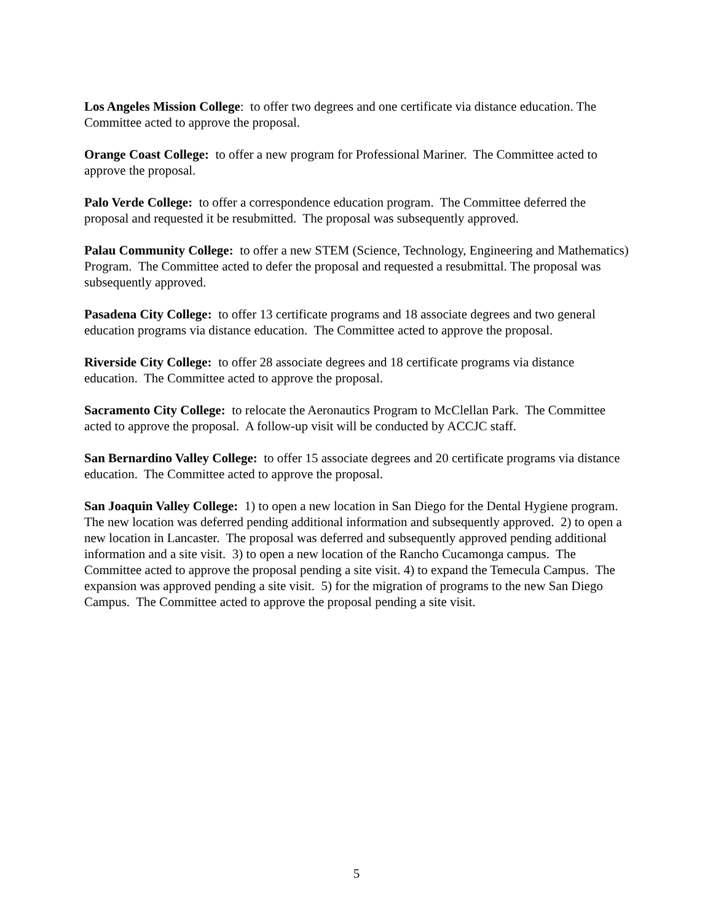Los Angeles Mission College: to offer two degrees and one certificate via distance education. The Committee acted to approve the proposal.
Orange Coast College: to offer a new program for Professional Mariner. The Committee acted to approve the proposal.
Palo Verde College: to offer a correspondence education program. The Committee deferred the proposal and requested it be resubmitted. The proposal was subsequently approved.
Palau Community College: to offer a new STEM (Science, Technology, Engineering and Mathematics) Program. The Committee acted to defer the proposal and requested a resubmittal. The proposal was subsequently approved.
Pasadena City College: to offer 13 certificate programs and 18 associate degrees and two general education programs via distance education. The Committee acted to approve the proposal.
Riverside City College: to offer 28 associate degrees and 18 certificate programs via distance education. The Committee acted to approve the proposal.
Sacramento City College: to relocate the Aeronautics Program to McClellan Park. The Committee acted to approve the proposal. A follow-up visit will be conducted by ACCJC staff.
San Bernardino Valley College: to offer 15 associate degrees and 20 certificate programs via distance education. The Committee acted to approve the proposal.
San Joaquin Valley College: 1) to open a new location in San Diego for the Dental Hygiene program. The new location was deferred pending additional information and subsequently approved. 2) to open a new location in Lancaster. The proposal was deferred and subsequently approved pending additional information and a site visit. 3) to open a new location of the Rancho Cucamonga campus. The Committee acted to approve the proposal pending a site visit. 4) to expand the Temecula Campus. The expansion was approved pending a site visit. 5) for the migration of programs to the new San Diego Campus. The Committee acted to approve the proposal pending a site visit.
5